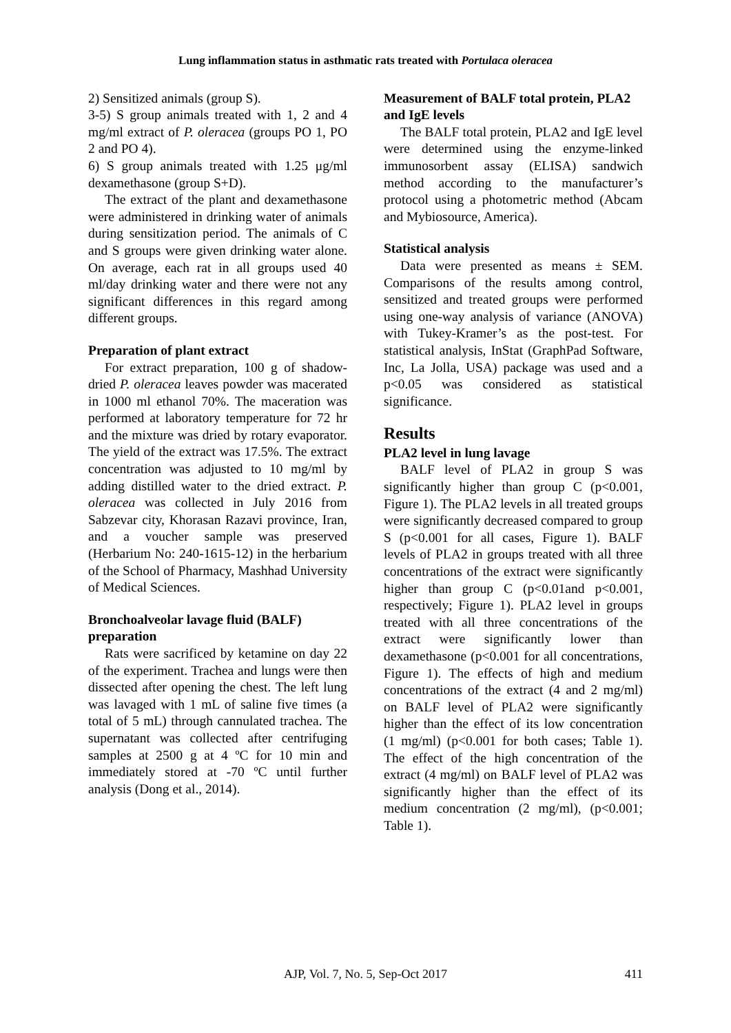Lung inflammation status in asthmatic rats treated with Portulaca oleracea
2) Sensitized animals (group S).
3-5) S group animals treated with 1, 2 and 4 mg/ml extract of P. oleracea (groups PO 1, PO 2 and PO 4).
6) S group animals treated with 1.25 μg/ml dexamethasone (group S+D).
The extract of the plant and dexamethasone were administered in drinking water of animals during sensitization period. The animals of C and S groups were given drinking water alone. On average, each rat in all groups used 40 ml/day drinking water and there were not any significant differences in this regard among different groups.
Preparation of plant extract
For extract preparation, 100 g of shadow-dried P. oleracea leaves powder was macerated in 1000 ml ethanol 70%. The maceration was performed at laboratory temperature for 72 hr and the mixture was dried by rotary evaporator. The yield of the extract was 17.5%. The extract concentration was adjusted to 10 mg/ml by adding distilled water to the dried extract. P. oleracea was collected in July 2016 from Sabzevar city, Khorasan Razavi province, Iran, and a voucher sample was preserved (Herbarium No: 240-1615-12) in the herbarium of the School of Pharmacy, Mashhad University of Medical Sciences.
Bronchoalveolar lavage fluid (BALF) preparation
Rats were sacrificed by ketamine on day 22 of the experiment. Trachea and lungs were then dissected after opening the chest. The left lung was lavaged with 1 mL of saline five times (a total of 5 mL) through cannulated trachea. The supernatant was collected after centrifuging samples at 2500 g at 4 ºC for 10 min and immediately stored at -70 ºC until further analysis (Dong et al., 2014).
Measurement of BALF total protein, PLA2 and IgE levels
The BALF total protein, PLA2 and IgE level were determined using the enzyme-linked immunosorbent assay (ELISA) sandwich method according to the manufacturer’s protocol using a photometric method (Abcam and Mybiosource, America).
Statistical analysis
Data were presented as means ± SEM. Comparisons of the results among control, sensitized and treated groups were performed using one-way analysis of variance (ANOVA) with Tukey-Kramer’s as the post-test. For statistical analysis, InStat (GraphPad Software, Inc, La Jolla, USA) package was used and a p<0.05 was considered as statistical significance.
Results
PLA2 level in lung lavage
BALF level of PLA2 in group S was significantly higher than group C (p<0.001, Figure 1). The PLA2 levels in all treated groups were significantly decreased compared to group S (p<0.001 for all cases, Figure 1). BALF levels of PLA2 in groups treated with all three concentrations of the extract were significantly higher than group C (p<0.01and p<0.001, respectively; Figure 1). PLA2 level in groups treated with all three concentrations of the extract were significantly lower than dexamethasone (p<0.001 for all concentrations, Figure 1). The effects of high and medium concentrations of the extract (4 and 2 mg/ml) on BALF level of PLA2 were significantly higher than the effect of its low concentration (1 mg/ml) (p<0.001 for both cases; Table 1). The effect of the high concentration of the extract (4 mg/ml) on BALF level of PLA2 was significantly higher than the effect of its medium concentration (2 mg/ml), (p<0.001; Table 1).
AJP, Vol. 7, No. 5, Sep-Oct 2017 411